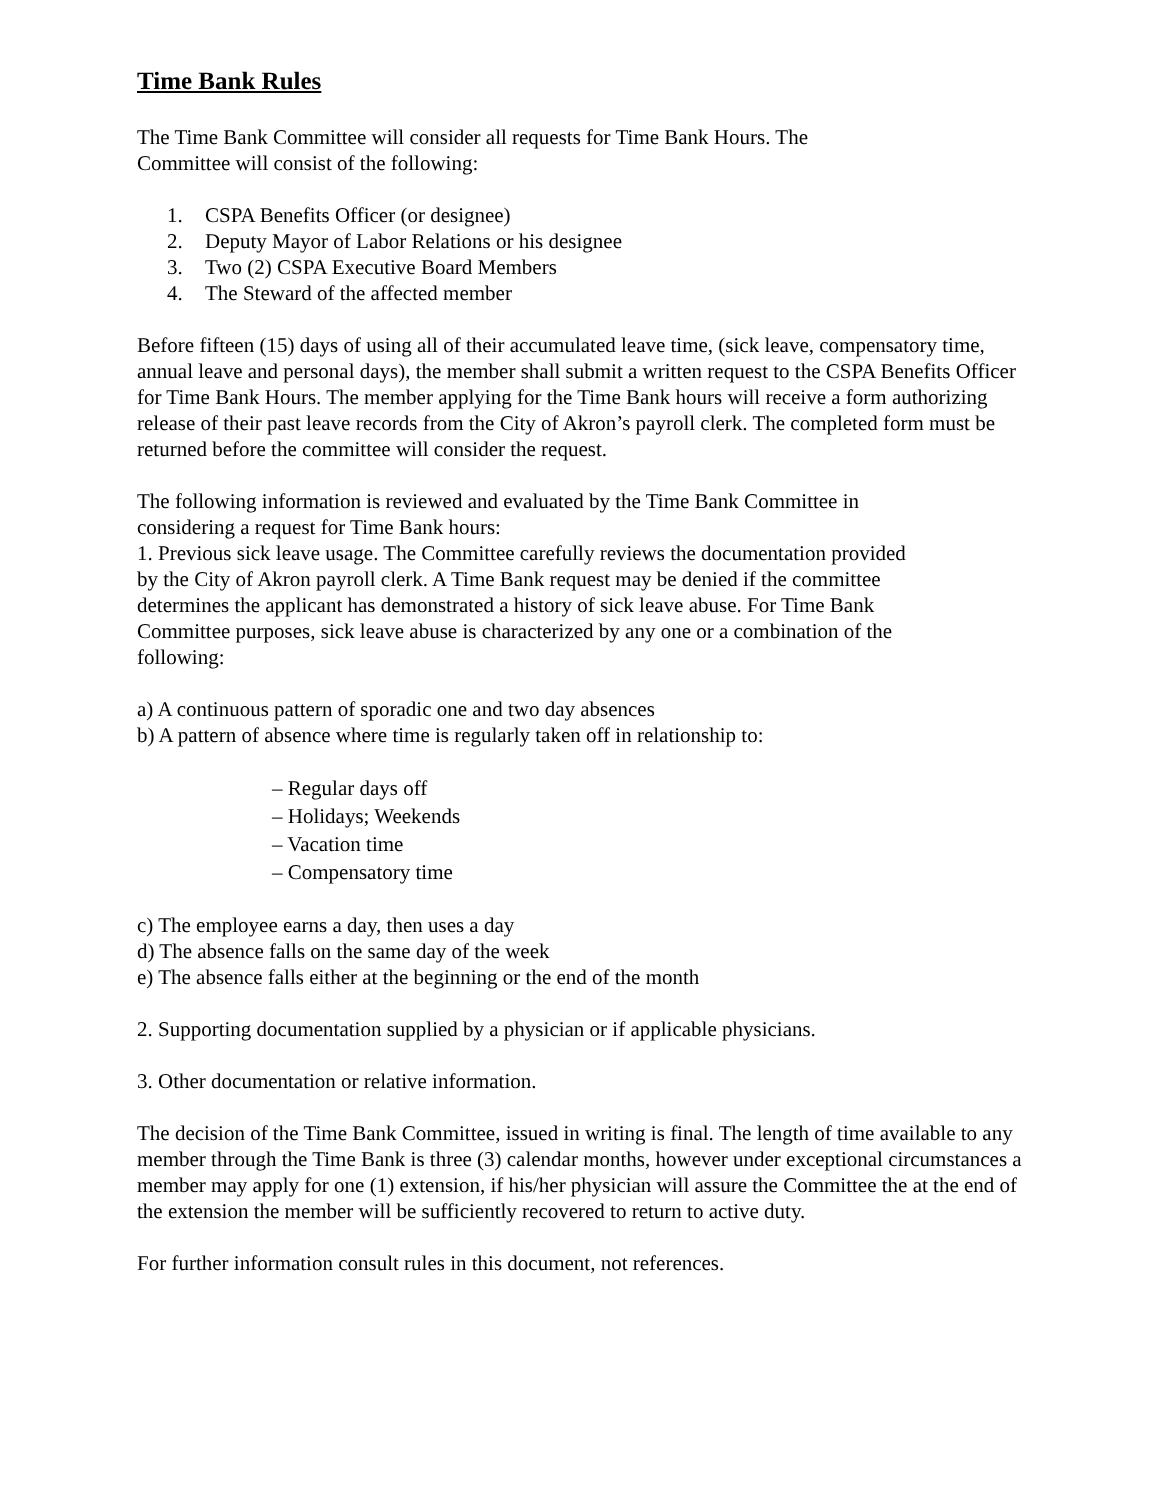Time Bank Rules
The Time Bank Committee will consider all requests for Time Bank Hours. The
Committee will consist of the following:
1. CSPA Benefits Officer (or designee)
2. Deputy Mayor of Labor Relations or his designee
3. Two (2) CSPA Executive Board Members
4. The Steward of the affected member
Before fifteen (15) days of using all of their accumulated leave time, (sick leave, compensatory time, annual leave and personal days), the member shall submit a written request to the CSPA Benefits Officer for Time Bank Hours. The member applying for the Time Bank hours will receive a form authorizing release of their past leave records from the City of Akron’s payroll clerk. The completed form must be returned before the committee will consider the request.
The following information is reviewed and evaluated by the Time Bank Committee in
considering a request for Time Bank hours:
1. Previous sick leave usage. The Committee carefully reviews the documentation provided
by the City of Akron payroll clerk. A Time Bank request may be denied if the committee
determines the applicant has demonstrated a history of sick leave abuse. For Time Bank
Committee purposes, sick leave abuse is characterized by any one or a combination of the
following:
a) A continuous pattern of sporadic one and two day absences
b) A pattern of absence where time is regularly taken off in relationship to:
– Regular days off
– Holidays; Weekends
– Vacation time
– Compensatory time
c) The employee earns a day, then uses a day
d) The absence falls on the same day of the week
e) The absence falls either at the beginning or the end of the month
2. Supporting documentation supplied by a physician or if applicable physicians.
3. Other documentation or relative information.
The decision of the Time Bank Committee, issued in writing is final. The length of time available to any member through the Time Bank is three (3) calendar months, however under exceptional circumstances a member may apply for one (1) extension, if his/her physician will assure the Committee the at the end of the extension the member will be sufficiently recovered to return to active duty.
For further information consult rules in this document, not references.